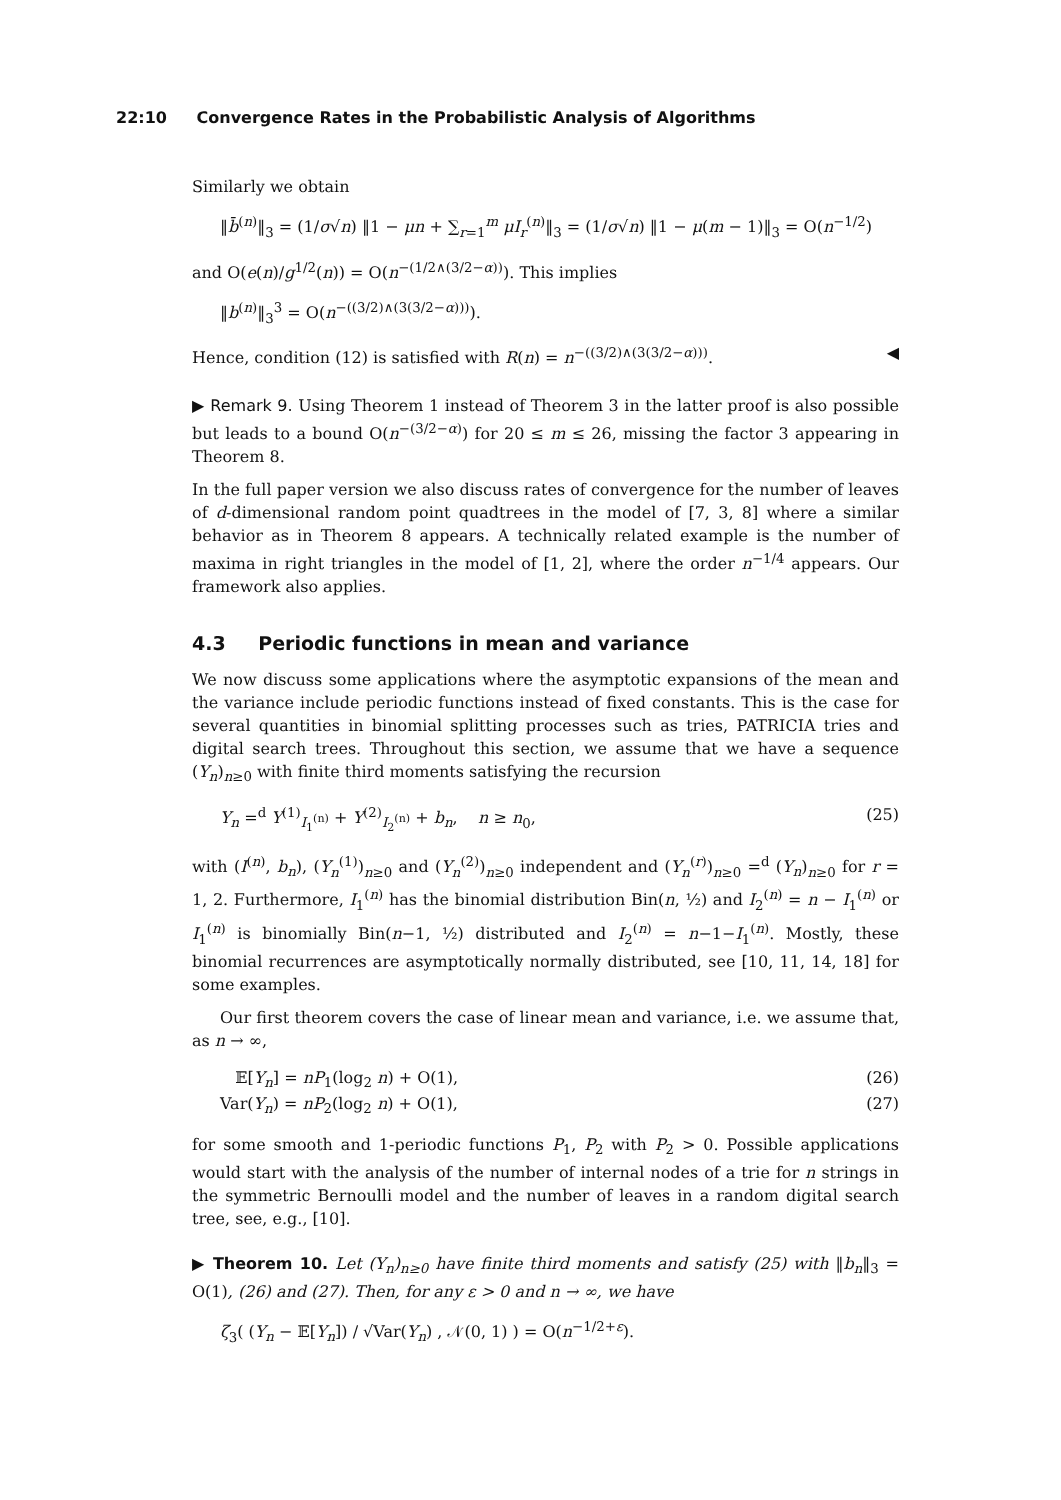22:10 Convergence Rates in the Probabilistic Analysis of Algorithms
Similarly we obtain
‖b̄<sup>(n)</sup>‖<sub>3</sub> = (1/σ√n) ‖1 − μn + ∑<sub>r=1</sub><sup>m</sup> μI<sub>r</sub><sup>(n)</sup>‖<sub>3</sub> = (1/σ√n) ‖1 − μ(m − 1)‖<sub>3</sub> = O(n<sup>−1/2</sup>)
and O(e(n)/g<sup>1/2</sup>(n)) = O(n<sup>−(1/2∧(3/2−α))</sup>). This implies
‖b<sup>(n)</sup>‖<sub>3</sub><sup>3</sup> = O(n<sup>−((3/2)∧(3(3/2−α)))</sup>).
Hence, condition (12) is satisfied with R(n) = n<sup>−((3/2)∧(3(3/2−α)))</sup>. ◀
▶ Remark 9. Using Theorem 1 instead of Theorem 3 in the latter proof is also possible but leads to a bound O(n<sup>−(3/2−α)</sup>) for 20 ≤ m ≤ 26, missing the factor 3 appearing in Theorem 8.
In the full paper version we also discuss rates of convergence for the number of leaves of d-dimensional random point quadtrees in the model of [7, 3, 8] where a similar behavior as in Theorem 8 appears. A technically related example is the number of maxima in right triangles in the model of [1, 2], where the order n<sup>−1/4</sup> appears. Our framework also applies.
4.3 Periodic functions in mean and variance
We now discuss some applications where the asymptotic expansions of the mean and the variance include periodic functions instead of fixed constants. This is the case for several quantities in binomial splitting processes such as tries, PATRICIA tries and digital search trees. Throughout this section, we assume that we have a sequence (Y<sub>n</sub>)<sub>n≥0</sub> with finite third moments satisfying the recursion
Y<sub>n</sub> =<sup>d</sup> Y<sup>(1)</sup><sub>I<sub>1</sub><sup>(n)</sup></sub> + Y<sup>(2)</sup><sub>I<sub>2</sub><sup>(n)</sup></sub> + b<sub>n</sub>, n ≥ n<sub>0</sub>,
(25)
with (I<sup>(n)</sup>, b<sub>n</sub>), (Y<sub>n</sub><sup>(1)</sup>)<sub>n≥0</sub> and (Y<sub>n</sub><sup>(2)</sup>)<sub>n≥0</sub> independent and (Y<sub>n</sub><sup>(r)</sup>)<sub>n≥0</sub> =<sup>d</sup> (Y<sub>n</sub>)<sub>n≥0</sub> for r = 1, 2. Furthermore, I<sub>1</sub><sup>(n)</sup> has the binomial distribution Bin(n, ½) and I<sub>2</sub><sup>(n)</sup> = n − I<sub>1</sub><sup>(n)</sup> or I<sub>1</sub><sup>(n)</sup> is binomially Bin(n−1, ½) distributed and I<sub>2</sub><sup>(n)</sup> = n−1−I<sub>1</sub><sup>(n)</sup>. Mostly, these binomial recurrences are asymptotically normally distributed, see [10, 11, 14, 18] for some examples.
Our first theorem covers the case of linear mean and variance, i.e. we assume that, as n → ∞,
𝔼[Y<sub>n</sub>] = nP<sub>1</sub>(log<sub>2</sub> n) + O(1), (26)
Var(Y<sub>n</sub>) = nP<sub>2</sub>(log<sub>2</sub> n) + O(1), (27)
for some smooth and 1-periodic functions P<sub>1</sub>, P<sub>2</sub> with P<sub>2</sub> > 0. Possible applications would start with the analysis of the number of internal nodes of a trie for n strings in the symmetric Bernoulli model and the number of leaves in a random digital search tree, see, e.g., [10].
▶ Theorem 10. Let (Y<sub>n</sub>)<sub>n≥0</sub> have finite third moments and satisfy (25) with ‖b<sub>n</sub>‖<sub>3</sub> = O(1), (26) and (27). Then, for any ε > 0 and n → ∞, we have
ζ<sub>3</sub>( (Y<sub>n</sub> − 𝔼[Y<sub>n</sub>]) / √Var(Y<sub>n</sub>) , 𝒩(0, 1) ) = O(n<sup>−1/2+ε</sup>).